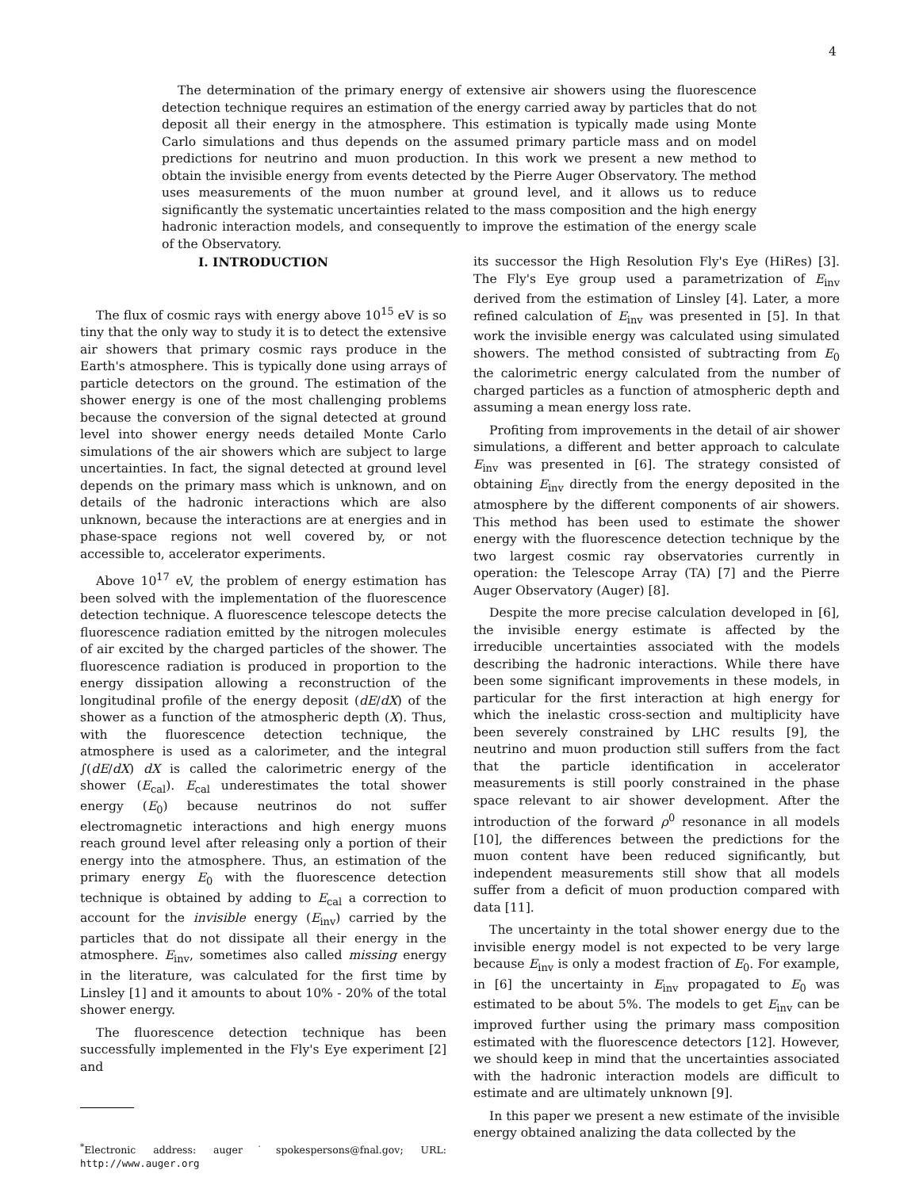4
The determination of the primary energy of extensive air showers using the fluorescence detection technique requires an estimation of the energy carried away by particles that do not deposit all their energy in the atmosphere. This estimation is typically made using Monte Carlo simulations and thus depends on the assumed primary particle mass and on model predictions for neutrino and muon production. In this work we present a new method to obtain the invisible energy from events detected by the Pierre Auger Observatory. The method uses measurements of the muon number at ground level, and it allows us to reduce significantly the systematic uncertainties related to the mass composition and the high energy hadronic interaction models, and consequently to improve the estimation of the energy scale of the Observatory.
I. INTRODUCTION
The flux of cosmic rays with energy above 10<sup>15</sup> eV is so tiny that the only way to study it is to detect the extensive air showers that primary cosmic rays produce in the Earth's atmosphere. This is typically done using arrays of particle detectors on the ground. The estimation of the shower energy is one of the most challenging problems because the conversion of the signal detected at ground level into shower energy needs detailed Monte Carlo simulations of the air showers which are subject to large uncertainties. In fact, the signal detected at ground level depends on the primary mass which is unknown, and on details of the hadronic interactions which are also unknown, because the interactions are at energies and in phase-space regions not well covered by, or not accessible to, accelerator experiments.
Above 10<sup>17</sup> eV, the problem of energy estimation has been solved with the implementation of the fluorescence detection technique. A fluorescence telescope detects the fluorescence radiation emitted by the nitrogen molecules of air excited by the charged particles of the shower. The fluorescence radiation is produced in proportion to the energy dissipation allowing a reconstruction of the longitudinal profile of the energy deposit (dE/dX) of the shower as a function of the atmospheric depth (X). Thus, with the fluorescence detection technique, the atmosphere is used as a calorimeter, and the integral ∫(dE/dX) dX is called the calorimetric energy of the shower (E<sub>cal</sub>). E<sub>cal</sub> underestimates the total shower energy (E<sub>0</sub>) because neutrinos do not suffer electromagnetic interactions and high energy muons reach ground level after releasing only a portion of their energy into the atmosphere. Thus, an estimation of the primary energy E<sub>0</sub> with the fluorescence detection technique is obtained by adding to E<sub>cal</sub> a correction to account for the invisible energy (E<sub>inv</sub>) carried by the particles that do not dissipate all their energy in the atmosphere. E<sub>inv</sub>, sometimes also called missing energy in the literature, was calculated for the first time by Linsley [1] and it amounts to about 10% - 20% of the total shower energy.
The fluorescence detection technique has been successfully implemented in the Fly's Eye experiment [2] and
<sup>*</sup> Electronic address: auger˙spokespersons@fnal.gov; URL: http://www.auger.org
its successor the High Resolution Fly's Eye (HiRes) [3]. The Fly's Eye group used a parametrization of E<sub>inv</sub> derived from the estimation of Linsley [4]. Later, a more refined calculation of E<sub>inv</sub> was presented in [5]. In that work the invisible energy was calculated using simulated showers. The method consisted of subtracting from E<sub>0</sub> the calorimetric energy calculated from the number of charged particles as a function of atmospheric depth and assuming a mean energy loss rate.
Profiting from improvements in the detail of air shower simulations, a different and better approach to calculate E<sub>inv</sub> was presented in [6]. The strategy consisted of obtaining E<sub>inv</sub> directly from the energy deposited in the atmosphere by the different components of air showers. This method has been used to estimate the shower energy with the fluorescence detection technique by the two largest cosmic ray observatories currently in operation: the Telescope Array (TA) [7] and the Pierre Auger Observatory (Auger) [8].
Despite the more precise calculation developed in [6], the invisible energy estimate is affected by the irreducible uncertainties associated with the models describing the hadronic interactions. While there have been some significant improvements in these models, in particular for the first interaction at high energy for which the inelastic cross-section and multiplicity have been severely constrained by LHC results [9], the neutrino and muon production still suffers from the fact that the particle identification in accelerator measurements is still poorly constrained in the phase space relevant to air shower development. After the introduction of the forward ρ<sup>0</sup> resonance in all models [10], the differences between the predictions for the muon content have been reduced significantly, but independent measurements still show that all models suffer from a deficit of muon production compared with data [11].
The uncertainty in the total shower energy due to the invisible energy model is not expected to be very large because E<sub>inv</sub> is only a modest fraction of E<sub>0</sub>. For example, in [6] the uncertainty in E<sub>inv</sub> propagated to E<sub>0</sub> was estimated to be about 5%. The models to get E<sub>inv</sub> can be improved further using the primary mass composition estimated with the fluorescence detectors [12]. However, we should keep in mind that the uncertainties associated with the hadronic interaction models are difficult to estimate and are ultimately unknown [9].
In this paper we present a new estimate of the invisible energy obtained analizing the data collected by the